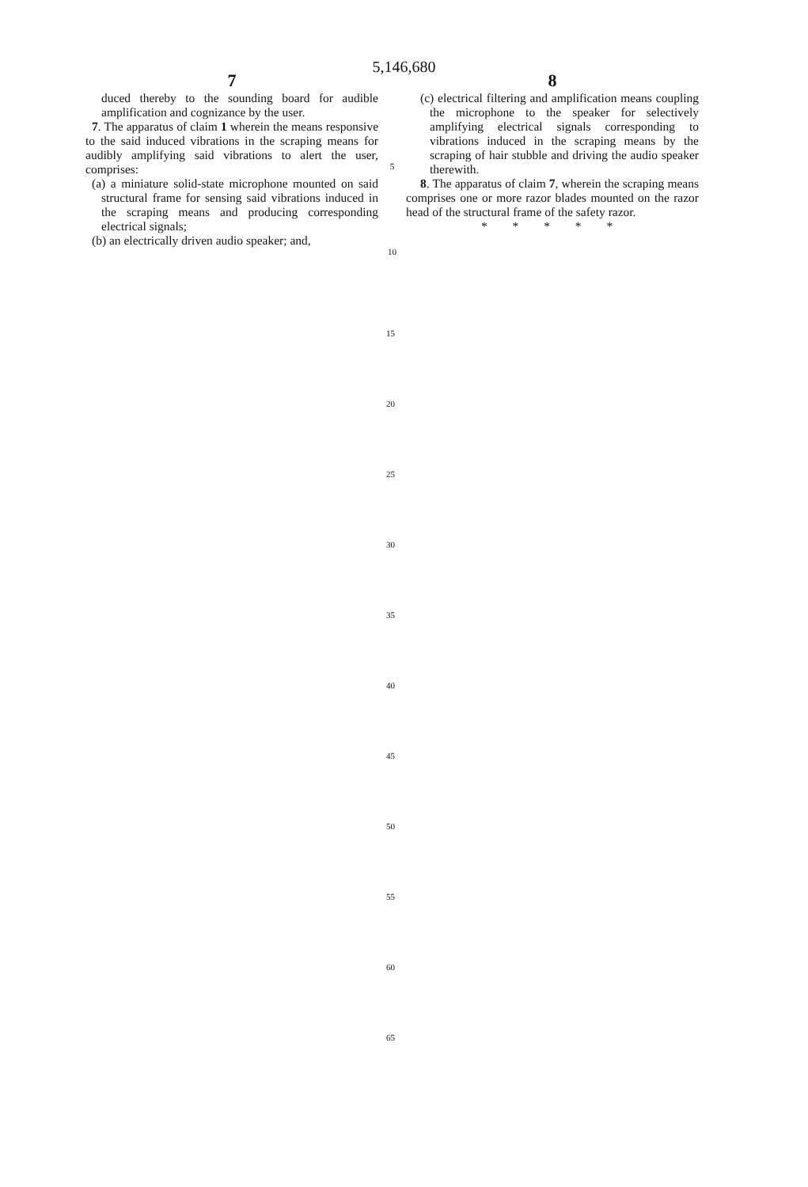5,146,680
7
duced thereby to the sounding board for audible amplification and cognizance by the user.
7. The apparatus of claim 1 wherein the means responsive to the said induced vibrations in the scraping means for audibly amplifying said vibrations to alert the user, comprises:
(a) a miniature solid-state microphone mounted on said structural frame for sensing said vibrations induced in the scraping means and producing corresponding electrical signals;
(b) an electrically driven audio speaker; and,
5
10
8
(c) electrical filtering and amplification means coupling the microphone to the speaker for selectively amplifying electrical signals corresponding to vibrations induced in the scraping means by the scraping of hair stubble and driving the audio speaker therewith.
8. The apparatus of claim 7, wherein the scraping means comprises one or more razor blades mounted on the razor head of the structural frame of the safety razor.
* * * * *
15
20
25
30
35
40
45
50
55
60
65